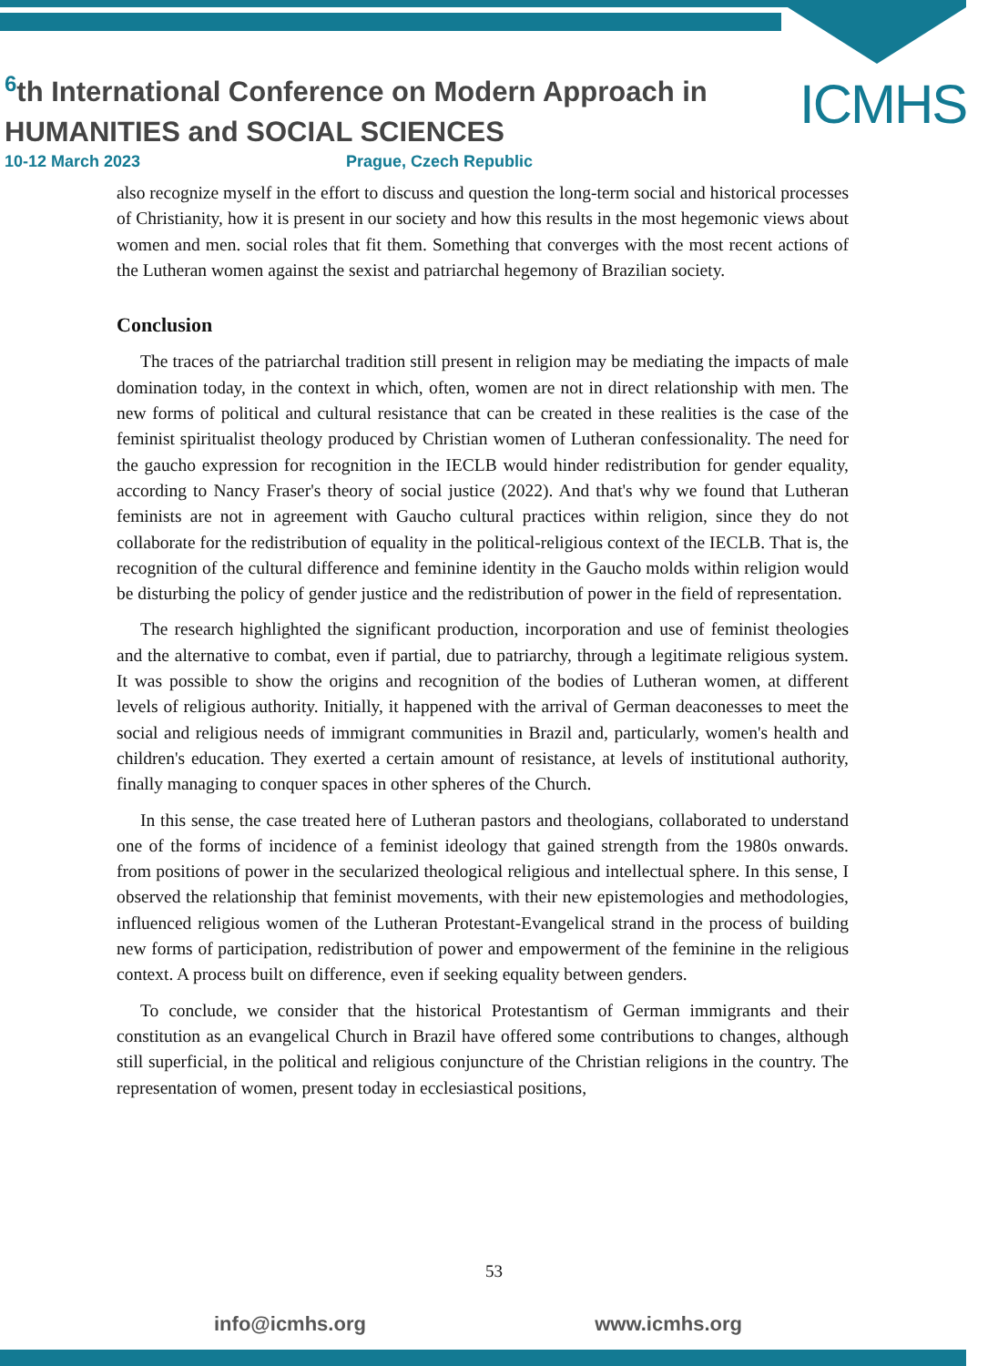<sup>6</sup> th International Conference on Modern Approach in
HUMANITIES and SOCIAL SCIENCES
10-12 March 2023 Prague, Czech Republic
ICMHS
also recognize myself in the effort to discuss and question the long-term social and historical processes of Christianity, how it is present in our society and how this results in the most hegemonic views about women and men. social roles that fit them. Something that converges with the most recent actions of the Lutheran women against the sexist and patriarchal hegemony of Brazilian society.
Conclusion
The traces of the patriarchal tradition still present in religion may be mediating the impacts of male domination today, in the context in which, often, women are not in direct relationship with men. The new forms of political and cultural resistance that can be created in these realities is the case of the feminist spiritualist theology produced by Christian women of Lutheran confessionality. The need for the gaucho expression for recognition in the IECLB would hinder redistribution for gender equality, according to Nancy Fraser's theory of social justice (2022). And that's why we found that Lutheran feminists are not in agreement with Gaucho cultural practices within religion, since they do not collaborate for the redistribution of equality in the political-religious context of the IECLB. That is, the recognition of the cultural difference and feminine identity in the Gaucho molds within religion would be disturbing the policy of gender justice and the redistribution of power in the field of representation.
The research highlighted the significant production, incorporation and use of feminist theologies and the alternative to combat, even if partial, due to patriarchy, through a legitimate religious system. It was possible to show the origins and recognition of the bodies of Lutheran women, at different levels of religious authority. Initially, it happened with the arrival of German deaconesses to meet the social and religious needs of immigrant communities in Brazil and, particularly, women's health and children's education. They exerted a certain amount of resistance, at levels of institutional authority, finally managing to conquer spaces in other spheres of the Church.
In this sense, the case treated here of Lutheran pastors and theologians, collaborated to understand one of the forms of incidence of a feminist ideology that gained strength from the 1980s onwards. from positions of power in the secularized theological religious and intellectual sphere. In this sense, I observed the relationship that feminist movements, with their new epistemologies and methodologies, influenced religious women of the Lutheran Protestant-Evangelical strand in the process of building new forms of participation, redistribution of power and empowerment of the feminine in the religious context. A process built on difference, even if seeking equality between genders.
To conclude, we consider that the historical Protestantism of German immigrants and their constitution as an evangelical Church in Brazil have offered some contributions to changes, although still superficial, in the political and religious conjuncture of the Christian religions in the country. The representation of women, present today in ecclesiastical positions,
53
info@icmhs.org www.icmhs.org